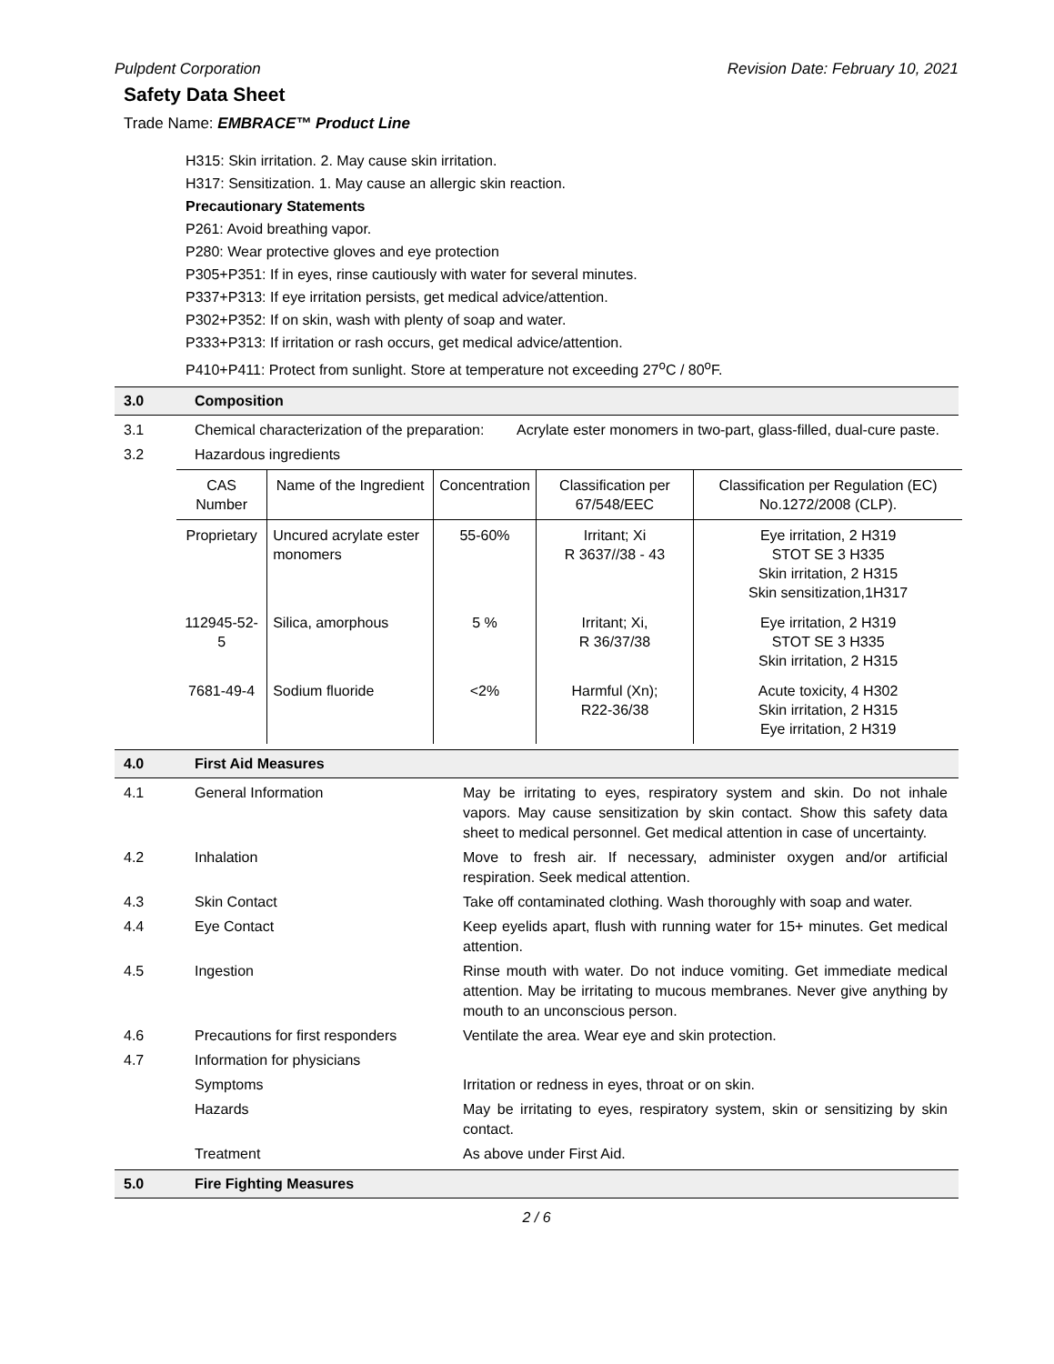Pulpdent Corporation Revision Date: February 10, 2021
Safety Data Sheet
Trade Name: EMBRACE™ Product Line
H315: Skin irritation. 2. May cause skin irritation.
H317: Sensitization. 1. May cause an allergic skin reaction.
Precautionary Statements
P261: Avoid breathing vapor.
P280: Wear protective gloves and eye protection
P305+P351: If in eyes, rinse cautiously with water for several minutes.
P337+P313: If eye irritation persists, get medical advice/attention.
P302+P352: If on skin, wash with plenty of soap and water.
P333+P313: If irritation or rash occurs, get medical advice/attention.
P410+P411: Protect from sunlight. Store at temperature not exceeding 27<sup>o</sup>C / 80<sup>o</sup>F.
3.0 Composition
3.1 Chemical characterization of the preparation: Acrylate ester monomers in two-part, glass-filled, dual-cure paste.
3.2 Hazardous ingredients
| CAS Number | Name of the Ingredient | Concentration | Classification per 67/548/EEC | Classification per Regulation (EC) No.1272/2008 (CLP). |
| --- | --- | --- | --- | --- |
| Proprietary | Uncured acrylate ester monomers | 55-60% | Irritant; Xi R 3637//38 - 43 | Eye irritation, 2 H319 STOT SE 3 H335 Skin irritation, 2 H315 Skin sensitization,1H317 |
| 112945-52-5 | Silica, amorphous | 5 % | Irritant; Xi, R 36/37/38 | Eye irritation, 2 H319 STOT SE 3 H335 Skin irritation, 2 H315 |
| 7681-49-4 | Sodium fluoride | <2% | Harmful (Xn); R22-36/38 | Acute toxicity, 4 H302 Skin irritation, 2 H315 Eye irritation, 2 H319 |
4.0 First Aid Measures
4.1 General Information May be irritating to eyes, respiratory system and skin. Do not inhale vapors. May cause sensitization by skin contact. Show this safety data sheet to medical personnel. Get medical attention in case of uncertainty.
4.2 Inhalation Move to fresh air. If necessary, administer oxygen and/or artificial respiration. Seek medical attention.
4.3 Skin Contact Take off contaminated clothing. Wash thoroughly with soap and water.
4.4 Eye Contact Keep eyelids apart, flush with running water for 15+ minutes. Get medical attention.
4.5 Ingestion Rinse mouth with water. Do not induce vomiting. Get immediate medical attention. May be irritating to mucous membranes. Never give anything by mouth to an unconscious person.
4.6 Precautions for first responders Ventilate the area. Wear eye and skin protection.
4.7 Information for physicians
Symptoms Irritation or redness in eyes, throat or on skin.
Hazards May be irritating to eyes, respiratory system, skin or sensitizing by skin contact.
Treatment As above under First Aid.
5.0 Fire Fighting Measures
2 / 6